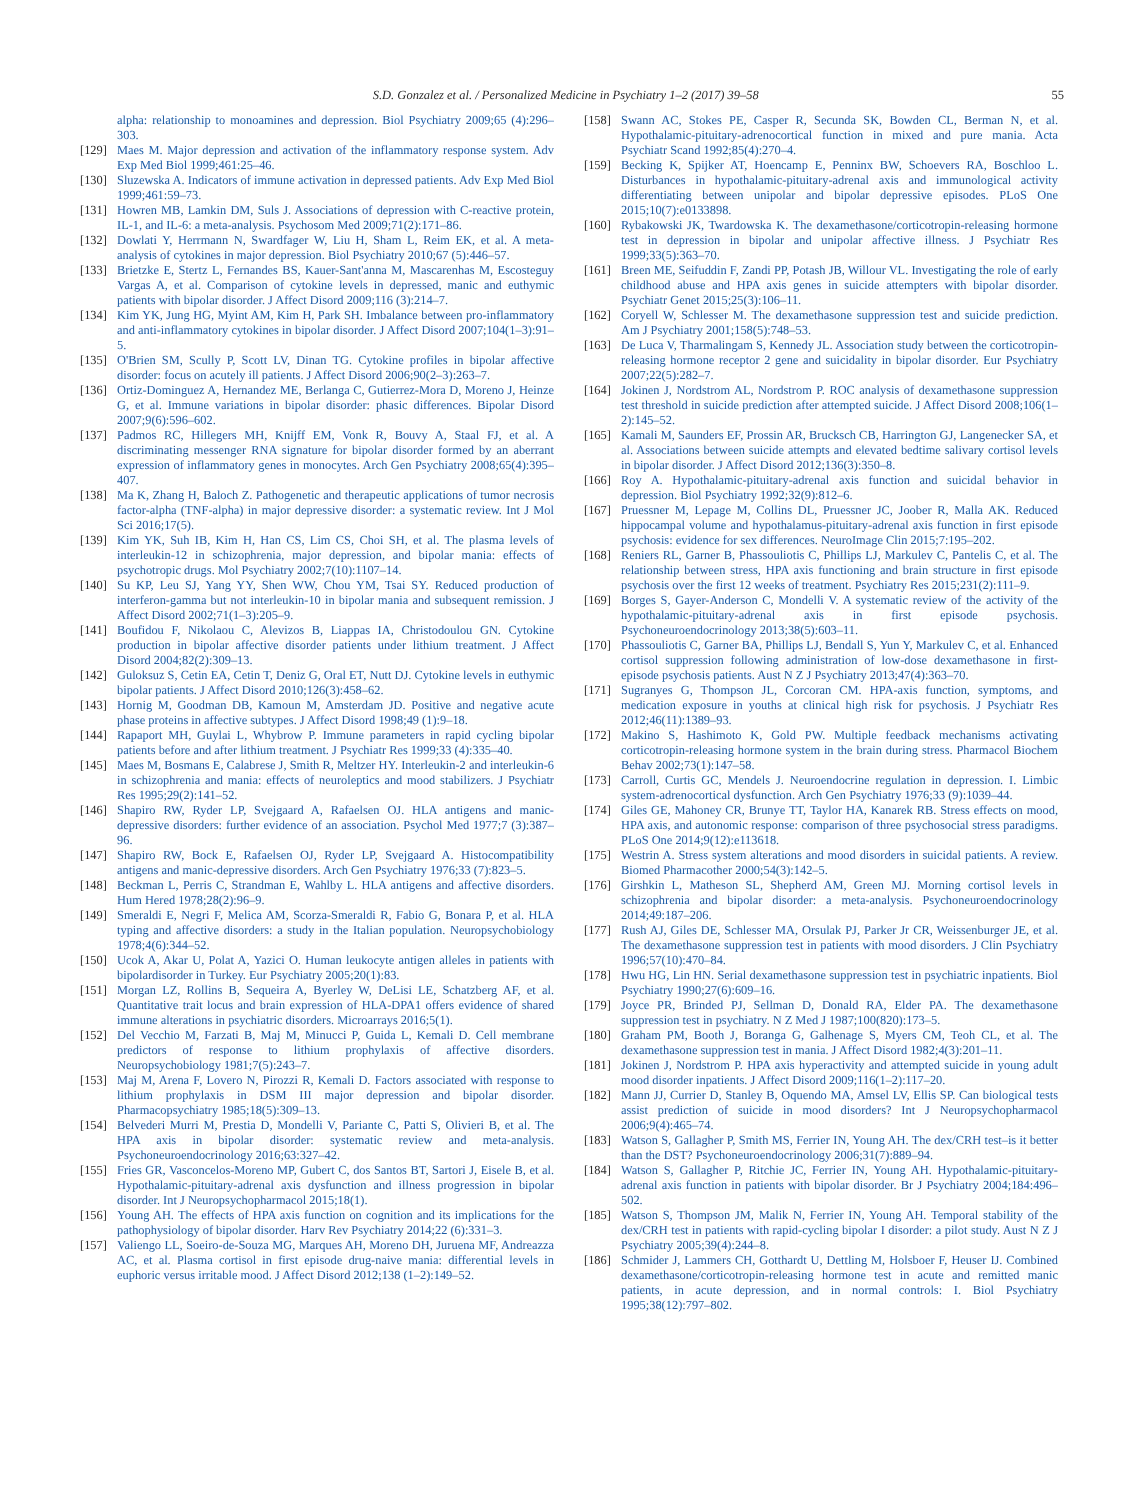S.D. Gonzalez et al. / Personalized Medicine in Psychiatry 1–2 (2017) 39–58 55
alpha: relationship to monoamines and depression. Biol Psychiatry 2009;65 (4):296–303.
[129] Maes M. Major depression and activation of the inflammatory response system. Adv Exp Med Biol 1999;461:25–46.
[130] Sluzewska A. Indicators of immune activation in depressed patients. Adv Exp Med Biol 1999;461:59–73.
[131] Howren MB, Lamkin DM, Suls J. Associations of depression with C-reactive protein, IL-1, and IL-6: a meta-analysis. Psychosom Med 2009;71(2):171–86.
[132] Dowlati Y, Herrmann N, Swardfager W, Liu H, Sham L, Reim EK, et al. A meta-analysis of cytokines in major depression. Biol Psychiatry 2010;67 (5):446–57.
[133] Brietzke E, Stertz L, Fernandes BS, Kauer-Sant'anna M, Mascarenhas M, Escosteguy Vargas A, et al. Comparison of cytokine levels in depressed, manic and euthymic patients with bipolar disorder. J Affect Disord 2009;116 (3):214–7.
[134] Kim YK, Jung HG, Myint AM, Kim H, Park SH. Imbalance between pro-inflammatory and anti-inflammatory cytokines in bipolar disorder. J Affect Disord 2007;104(1–3):91–5.
[135] O'Brien SM, Scully P, Scott LV, Dinan TG. Cytokine profiles in bipolar affective disorder: focus on acutely ill patients. J Affect Disord 2006;90(2–3):263–7.
[136] Ortiz-Dominguez A, Hernandez ME, Berlanga C, Gutierrez-Mora D, Moreno J, Heinze G, et al. Immune variations in bipolar disorder: phasic differences. Bipolar Disord 2007;9(6):596–602.
[137] Padmos RC, Hillegers MH, Knijff EM, Vonk R, Bouvy A, Staal FJ, et al. A discriminating messenger RNA signature for bipolar disorder formed by an aberrant expression of inflammatory genes in monocytes. Arch Gen Psychiatry 2008;65(4):395–407.
[138] Ma K, Zhang H, Baloch Z. Pathogenetic and therapeutic applications of tumor necrosis factor-alpha (TNF-alpha) in major depressive disorder: a systematic review. Int J Mol Sci 2016;17(5).
[139] Kim YK, Suh IB, Kim H, Han CS, Lim CS, Choi SH, et al. The plasma levels of interleukin-12 in schizophrenia, major depression, and bipolar mania: effects of psychotropic drugs. Mol Psychiatry 2002;7(10):1107–14.
[140] Su KP, Leu SJ, Yang YY, Shen WW, Chou YM, Tsai SY. Reduced production of interferon-gamma but not interleukin-10 in bipolar mania and subsequent remission. J Affect Disord 2002;71(1–3):205–9.
[141] Boufidou F, Nikolaou C, Alevizos B, Liappas IA, Christodoulou GN. Cytokine production in bipolar affective disorder patients under lithium treatment. J Affect Disord 2004;82(2):309–13.
[142] Guloksuz S, Cetin EA, Cetin T, Deniz G, Oral ET, Nutt DJ. Cytokine levels in euthymic bipolar patients. J Affect Disord 2010;126(3):458–62.
[143] Hornig M, Goodman DB, Kamoun M, Amsterdam JD. Positive and negative acute phase proteins in affective subtypes. J Affect Disord 1998;49 (1):9–18.
[144] Rapaport MH, Guylai L, Whybrow P. Immune parameters in rapid cycling bipolar patients before and after lithium treatment. J Psychiatr Res 1999;33 (4):335–40.
[145] Maes M, Bosmans E, Calabrese J, Smith R, Meltzer HY. Interleukin-2 and interleukin-6 in schizophrenia and mania: effects of neuroleptics and mood stabilizers. J Psychiatr Res 1995;29(2):141–52.
[146] Shapiro RW, Ryder LP, Svejgaard A, Rafaelsen OJ. HLA antigens and manic-depressive disorders: further evidence of an association. Psychol Med 1977;7 (3):387–96.
[147] Shapiro RW, Bock E, Rafaelsen OJ, Ryder LP, Svejgaard A. Histocompatibility antigens and manic-depressive disorders. Arch Gen Psychiatry 1976;33 (7):823–5.
[148] Beckman L, Perris C, Strandman E, Wahlby L. HLA antigens and affective disorders. Hum Hered 1978;28(2):96–9.
[149] Smeraldi E, Negri F, Melica AM, Scorza-Smeraldi R, Fabio G, Bonara P, et al. HLA typing and affective disorders: a study in the Italian population. Neuropsychobiology 1978;4(6):344–52.
[150] Ucok A, Akar U, Polat A, Yazici O. Human leukocyte antigen alleles in patients with bipolardisorder in Turkey. Eur Psychiatry 2005;20(1):83.
[151] Morgan LZ, Rollins B, Sequeira A, Byerley W, DeLisi LE, Schatzberg AF, et al. Quantitative trait locus and brain expression of HLA-DPA1 offers evidence of shared immune alterations in psychiatric disorders. Microarrays 2016;5(1).
[152] Del Vecchio M, Farzati B, Maj M, Minucci P, Guida L, Kemali D. Cell membrane predictors of response to lithium prophylaxis of affective disorders. Neuropsychobiology 1981;7(5):243–7.
[153] Maj M, Arena F, Lovero N, Pirozzi R, Kemali D. Factors associated with response to lithium prophylaxis in DSM III major depression and bipolar disorder. Pharmacopsychiatry 1985;18(5):309–13.
[154] Belvederi Murri M, Prestia D, Mondelli V, Pariante C, Patti S, Olivieri B, et al. The HPA axis in bipolar disorder: systematic review and meta-analysis. Psychoneuroendocrinology 2016;63:327–42.
[155] Fries GR, Vasconcelos-Moreno MP, Gubert C, dos Santos BT, Sartori J, Eisele B, et al. Hypothalamic-pituitary-adrenal axis dysfunction and illness progression in bipolar disorder. Int J Neuropsychopharmacol 2015;18(1).
[156] Young AH. The effects of HPA axis function on cognition and its implications for the pathophysiology of bipolar disorder. Harv Rev Psychiatry 2014;22 (6):331–3.
[157] Valiengo LL, Soeiro-de-Souza MG, Marques AH, Moreno DH, Juruena MF, Andreazza AC, et al. Plasma cortisol in first episode drug-naive mania: differential levels in euphoric versus irritable mood. J Affect Disord 2012;138 (1–2):149–52.
[158] Swann AC, Stokes PE, Casper R, Secunda SK, Bowden CL, Berman N, et al. Hypothalamic-pituitary-adrenocortical function in mixed and pure mania. Acta Psychiatr Scand 1992;85(4):270–4.
[159] Becking K, Spijker AT, Hoencamp E, Penninx BW, Schoevers RA, Boschloo L. Disturbances in hypothalamic-pituitary-adrenal axis and immunological activity differentiating between unipolar and bipolar depressive episodes. PLoS One 2015;10(7):e0133898.
[160] Rybakowski JK, Twardowska K. The dexamethasone/corticotropin-releasing hormone test in depression in bipolar and unipolar affective illness. J Psychiatr Res 1999;33(5):363–70.
[161] Breen ME, Seifuddin F, Zandi PP, Potash JB, Willour VL. Investigating the role of early childhood abuse and HPA axis genes in suicide attempters with bipolar disorder. Psychiatr Genet 2015;25(3):106–11.
[162] Coryell W, Schlesser M. The dexamethasone suppression test and suicide prediction. Am J Psychiatry 2001;158(5):748–53.
[163] De Luca V, Tharmalingam S, Kennedy JL. Association study between the corticotropin-releasing hormone receptor 2 gene and suicidality in bipolar disorder. Eur Psychiatry 2007;22(5):282–7.
[164] Jokinen J, Nordstrom AL, Nordstrom P. ROC analysis of dexamethasone suppression test threshold in suicide prediction after attempted suicide. J Affect Disord 2008;106(1–2):145–52.
[165] Kamali M, Saunders EF, Prossin AR, Brucksch CB, Harrington GJ, Langenecker SA, et al. Associations between suicide attempts and elevated bedtime salivary cortisol levels in bipolar disorder. J Affect Disord 2012;136(3):350–8.
[166] Roy A. Hypothalamic-pituitary-adrenal axis function and suicidal behavior in depression. Biol Psychiatry 1992;32(9):812–6.
[167] Pruessner M, Lepage M, Collins DL, Pruessner JC, Joober R, Malla AK. Reduced hippocampal volume and hypothalamus-pituitary-adrenal axis function in first episode psychosis: evidence for sex differences. NeuroImage Clin 2015;7:195–202.
[168] Reniers RL, Garner B, Phassouliotis C, Phillips LJ, Markulev C, Pantelis C, et al. The relationship between stress, HPA axis functioning and brain structure in first episode psychosis over the first 12 weeks of treatment. Psychiatry Res 2015;231(2):111–9.
[169] Borges S, Gayer-Anderson C, Mondelli V. A systematic review of the activity of the hypothalamic-pituitary-adrenal axis in first episode psychosis. Psychoneuroendocrinology 2013;38(5):603–11.
[170] Phassouliotis C, Garner BA, Phillips LJ, Bendall S, Yun Y, Markulev C, et al. Enhanced cortisol suppression following administration of low-dose dexamethasone in first-episode psychosis patients. Aust N Z J Psychiatry 2013;47(4):363–70.
[171] Sugranyes G, Thompson JL, Corcoran CM. HPA-axis function, symptoms, and medication exposure in youths at clinical high risk for psychosis. J Psychiatr Res 2012;46(11):1389–93.
[172] Makino S, Hashimoto K, Gold PW. Multiple feedback mechanisms activating corticotropin-releasing hormone system in the brain during stress. Pharmacol Biochem Behav 2002;73(1):147–58.
[173] Carroll, Curtis GC, Mendels J. Neuroendocrine regulation in depression. I. Limbic system-adrenocortical dysfunction. Arch Gen Psychiatry 1976;33 (9):1039–44.
[174] Giles GE, Mahoney CR, Brunye TT, Taylor HA, Kanarek RB. Stress effects on mood, HPA axis, and autonomic response: comparison of three psychosocial stress paradigms. PLoS One 2014;9(12):e113618.
[175] Westrin A. Stress system alterations and mood disorders in suicidal patients. A review. Biomed Pharmacother 2000;54(3):142–5.
[176] Girshkin L, Matheson SL, Shepherd AM, Green MJ. Morning cortisol levels in schizophrenia and bipolar disorder: a meta-analysis. Psychoneuroendocrinology 2014;49:187–206.
[177] Rush AJ, Giles DE, Schlesser MA, Orsulak PJ, Parker Jr CR, Weissenburger JE, et al. The dexamethasone suppression test in patients with mood disorders. J Clin Psychiatry 1996;57(10):470–84.
[178] Hwu HG, Lin HN. Serial dexamethasone suppression test in psychiatric inpatients. Biol Psychiatry 1990;27(6):609–16.
[179] Joyce PR, Brinded PJ, Sellman D, Donald RA, Elder PA. The dexamethasone suppression test in psychiatry. N Z Med J 1987;100(820):173–5.
[180] Graham PM, Booth J, Boranga G, Galhenage S, Myers CM, Teoh CL, et al. The dexamethasone suppression test in mania. J Affect Disord 1982;4(3):201–11.
[181] Jokinen J, Nordstrom P. HPA axis hyperactivity and attempted suicide in young adult mood disorder inpatients. J Affect Disord 2009;116(1–2):117–20.
[182] Mann JJ, Currier D, Stanley B, Oquendo MA, Amsel LV, Ellis SP. Can biological tests assist prediction of suicide in mood disorders? Int J Neuropsychopharmacol 2006;9(4):465–74.
[183] Watson S, Gallagher P, Smith MS, Ferrier IN, Young AH. The dex/CRH test–is it better than the DST? Psychoneuroendocrinology 2006;31(7):889–94.
[184] Watson S, Gallagher P, Ritchie JC, Ferrier IN, Young AH. Hypothalamic-pituitary-adrenal axis function in patients with bipolar disorder. Br J Psychiatry 2004;184:496–502.
[185] Watson S, Thompson JM, Malik N, Ferrier IN, Young AH. Temporal stability of the dex/CRH test in patients with rapid-cycling bipolar I disorder: a pilot study. Aust N Z J Psychiatry 2005;39(4):244–8.
[186] Schmider J, Lammers CH, Gotthardt U, Dettling M, Holsboer F, Heuser IJ. Combined dexamethasone/corticotropin-releasing hormone test in acute and remitted manic patients, in acute depression, and in normal controls: I. Biol Psychiatry 1995;38(12):797–802.